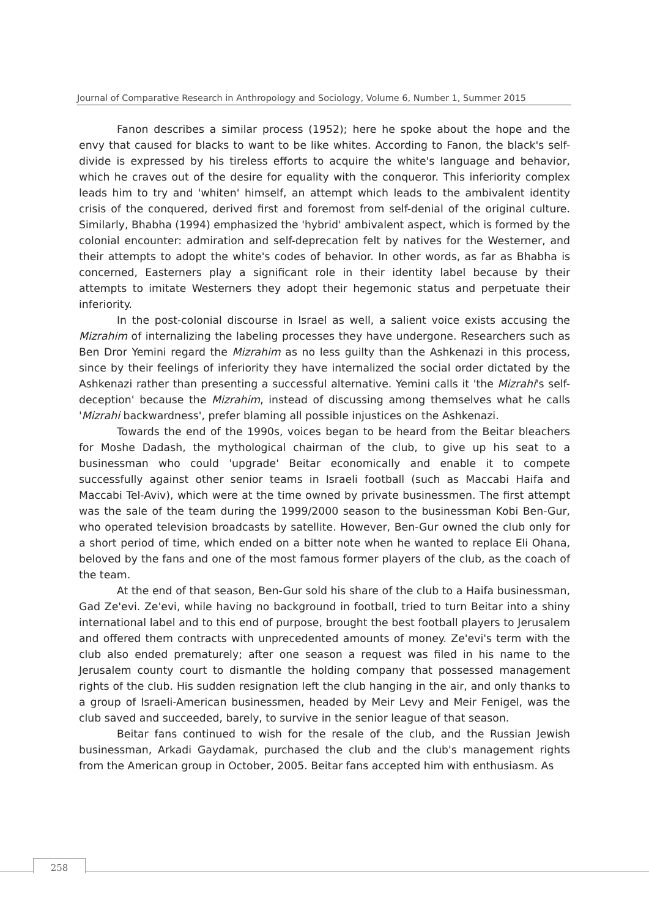Journal of Comparative Research in Anthropology and Sociology, Volume 6, Number 1, Summer 2015
Fanon describes a similar process (1952); here he spoke about the hope and the envy that caused for blacks to want to be like whites. According to Fanon, the black's self-divide is expressed by his tireless efforts to acquire the white's language and behavior, which he craves out of the desire for equality with the conqueror. This inferiority complex leads him to try and 'whiten' himself, an attempt which leads to the ambivalent identity crisis of the conquered, derived first and foremost from self-denial of the original culture. Similarly, Bhabha (1994) emphasized the 'hybrid' ambivalent aspect, which is formed by the colonial encounter: admiration and self-deprecation felt by natives for the Westerner, and their attempts to adopt the white's codes of behavior. In other words, as far as Bhabha is concerned, Easterners play a significant role in their identity label because by their attempts to imitate Westerners they adopt their hegemonic status and perpetuate their inferiority.
In the post-colonial discourse in Israel as well, a salient voice exists accusing the Mizrahim of internalizing the labeling processes they have undergone. Researchers such as Ben Dror Yemini regard the Mizrahim as no less guilty than the Ashkenazi in this process, since by their feelings of inferiority they have internalized the social order dictated by the Ashkenazi rather than presenting a successful alternative. Yemini calls it 'the Mizrahi's self-deception' because the Mizrahim, instead of discussing among themselves what he calls 'Mizrahi backwardness', prefer blaming all possible injustices on the Ashkenazi.
Towards the end of the 1990s, voices began to be heard from the Beitar bleachers for Moshe Dadash, the mythological chairman of the club, to give up his seat to a businessman who could 'upgrade' Beitar economically and enable it to compete successfully against other senior teams in Israeli football (such as Maccabi Haifa and Maccabi Tel-Aviv), which were at the time owned by private businessmen. The first attempt was the sale of the team during the 1999/2000 season to the businessman Kobi Ben-Gur, who operated television broadcasts by satellite. However, Ben-Gur owned the club only for a short period of time, which ended on a bitter note when he wanted to replace Eli Ohana, beloved by the fans and one of the most famous former players of the club, as the coach of the team.
At the end of that season, Ben-Gur sold his share of the club to a Haifa businessman, Gad Ze'evi. Ze'evi, while having no background in football, tried to turn Beitar into a shiny international label and to this end of purpose, brought the best football players to Jerusalem and offered them contracts with unprecedented amounts of money. Ze'evi's term with the club also ended prematurely; after one season a request was filed in his name to the Jerusalem county court to dismantle the holding company that possessed management rights of the club. His sudden resignation left the club hanging in the air, and only thanks to a group of Israeli-American businessmen, headed by Meir Levy and Meir Fenigel, was the club saved and succeeded, barely, to survive in the senior league of that season.
Beitar fans continued to wish for the resale of the club, and the Russian Jewish businessman, Arkadi Gaydamak, purchased the club and the club's management rights from the American group in October, 2005. Beitar fans accepted him with enthusiasm. As
258